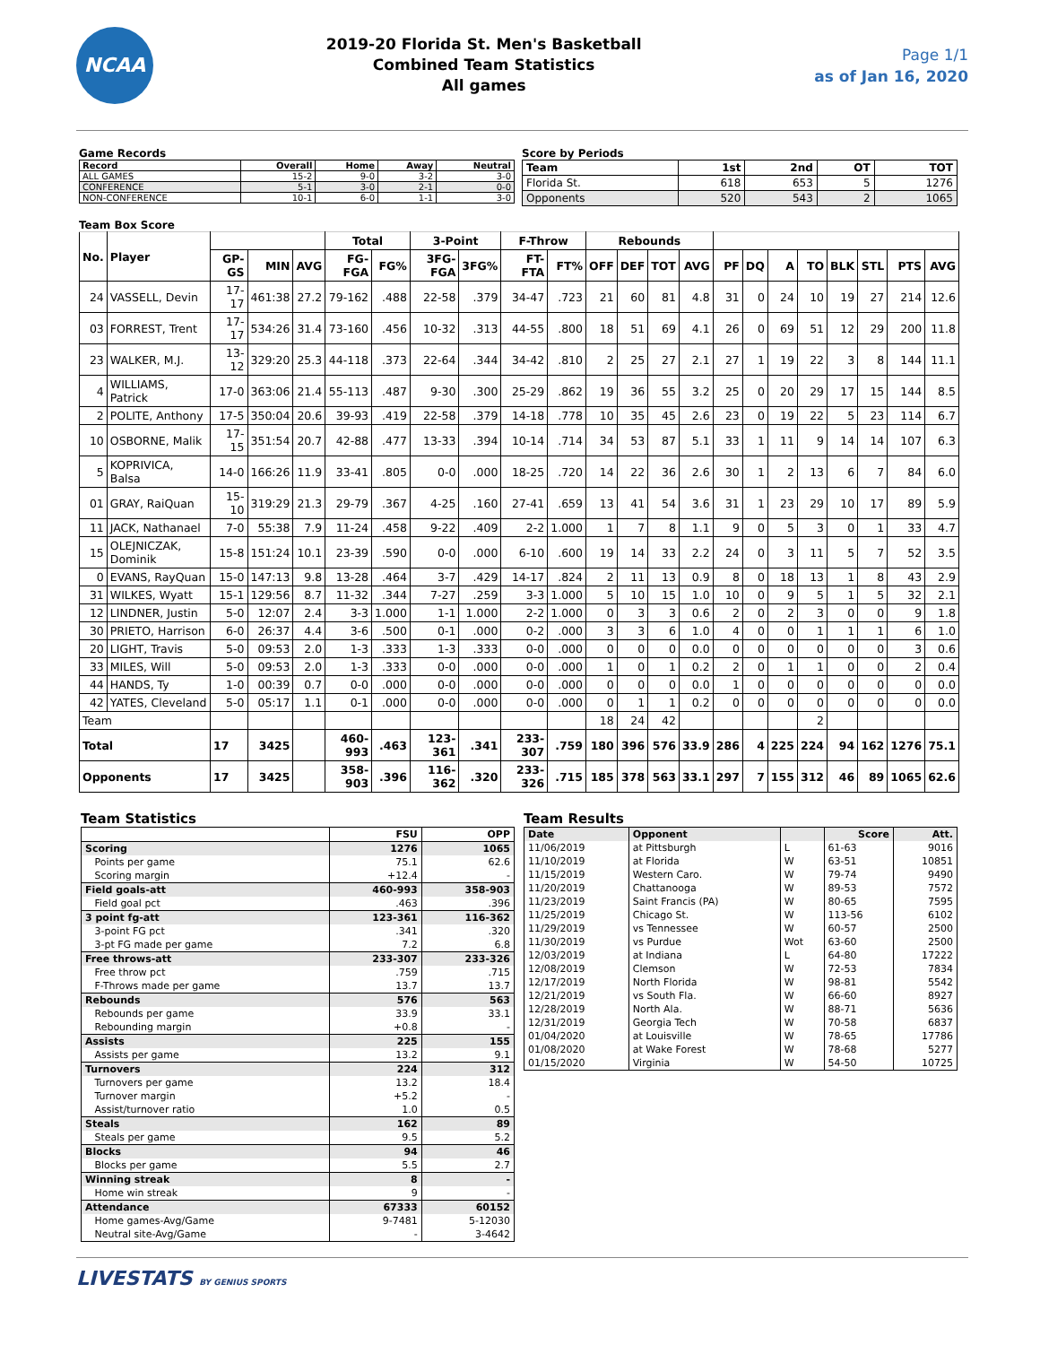NCAA
2019-20 Florida St. Men's Basketball
Combined Team Statistics
All games
Page 1/1
as of Jan 16, 2020
Game Records
| Record | Overall | Home | Away | Neutral |
| --- | --- | --- | --- | --- |
| ALL GAMES | 15-2 | 9-0 | 3-2 | 3-0 |
| CONFERENCE | 5-1 | 3-0 | 2-1 | 0-0 |
| NON-CONFERENCE | 10-1 | 6-0 | 1-1 | 3-0 |
Score by Periods
| Team | 1st | 2nd | OT | TOT |
| --- | --- | --- | --- | --- |
| Florida St. | 618 | 653 | 5 | 1276 |
| Opponents | 520 | 543 | 2 | 1065 |
Team Box Score
| No. | Player | | | | Total | | 3-Point | | F-Throw | | Rebounds | | | | | | | | | | | |
| --- | --- | --- | --- | --- | --- | --- | --- | --- | --- | --- | --- | --- | --- | --- | --- | --- | --- | --- | --- | --- | --- | --- |
| | | GP-GS | MIN | AVG | FG-FGA | FG% | 3FG-FGA | 3FG% | FT-FTA | FT% | OFF | DEF | TOT | AVG | PF | DQ | A | TO | BLK | STL | PTS | AVG |
| 24 | VASSELL, Devin | 17-17 | 461:38 | 27.2 | 79-162 | .488 | 22-58 | .379 | 34-47 | .723 | 21 | 60 | 81 | 4.8 | 31 | 0 | 24 | 10 | 19 | 27 | 214 | 12.6 |
| 03 | FORREST, Trent | 17-17 | 534:26 | 31.4 | 73-160 | .456 | 10-32 | .313 | 44-55 | .800 | 18 | 51 | 69 | 4.1 | 26 | 0 | 69 | 51 | 12 | 29 | 200 | 11.8 |
| 23 | WALKER, M.J. | 13-12 | 329:20 | 25.3 | 44-118 | .373 | 22-64 | .344 | 34-42 | .810 | 2 | 25 | 27 | 2.1 | 27 | 1 | 19 | 22 | 3 | 8 | 144 | 11.1 |
| 4 | WILLIAMS, Patrick | 17-0 | 363:06 | 21.4 | 55-113 | .487 | 9-30 | .300 | 25-29 | .862 | 19 | 36 | 55 | 3.2 | 25 | 0 | 20 | 29 | 17 | 15 | 144 | 8.5 |
| 2 | POLITE, Anthony | 17-5 | 350:04 | 20.6 | 39-93 | .419 | 22-58 | .379 | 14-18 | .778 | 10 | 35 | 45 | 2.6 | 23 | 0 | 19 | 22 | 5 | 23 | 114 | 6.7 |
| 10 | OSBORNE, Malik | 17-15 | 351:54 | 20.7 | 42-88 | .477 | 13-33 | .394 | 10-14 | .714 | 34 | 53 | 87 | 5.1 | 33 | 1 | 11 | 9 | 14 | 14 | 107 | 6.3 |
| 5 | KOPRIVICA, Balsa | 14-0 | 166:26 | 11.9 | 33-41 | .805 | 0-0 | .000 | 18-25 | .720 | 14 | 22 | 36 | 2.6 | 30 | 1 | 2 | 13 | 6 | 7 | 84 | 6.0 |
| 01 | GRAY, RaiQuan | 15-10 | 319:29 | 21.3 | 29-79 | .367 | 4-25 | .160 | 27-41 | .659 | 13 | 41 | 54 | 3.6 | 31 | 1 | 23 | 29 | 10 | 17 | 89 | 5.9 |
| 11 | JACK, Nathanael | 7-0 | 55:38 | 7.9 | 11-24 | .458 | 9-22 | .409 | 2-2 | 1.000 | 1 | 7 | 8 | 1.1 | 9 | 0 | 5 | 3 | 0 | 1 | 33 | 4.7 |
| 15 | OLEJNICZAK, Dominik | 15-8 | 151:24 | 10.1 | 23-39 | .590 | 0-0 | .000 | 6-10 | .600 | 19 | 14 | 33 | 2.2 | 24 | 0 | 3 | 11 | 5 | 7 | 52 | 3.5 |
| 0 | EVANS, RayQuan | 15-0 | 147:13 | 9.8 | 13-28 | .464 | 3-7 | .429 | 14-17 | .824 | 2 | 11 | 13 | 0.9 | 8 | 0 | 18 | 13 | 1 | 8 | 43 | 2.9 |
| 31 | WILKES, Wyatt | 15-1 | 129:56 | 8.7 | 11-32 | .344 | 7-27 | .259 | 3-3 | 1.000 | 5 | 10 | 15 | 1.0 | 10 | 0 | 9 | 5 | 1 | 5 | 32 | 2.1 |
| 12 | LINDNER, Justin | 5-0 | 12:07 | 2.4 | 3-3 | 1.000 | 1-1 | 1.000 | 2-2 | 1.000 | 0 | 3 | 3 | 0.6 | 2 | 0 | 2 | 3 | 0 | 0 | 9 | 1.8 |
| 30 | PRIETO, Harrison | 6-0 | 26:37 | 4.4 | 3-6 | .500 | 0-1 | .000 | 0-2 | .000 | 3 | 3 | 6 | 1.0 | 4 | 0 | 0 | 1 | 1 | 1 | 6 | 1.0 |
| 20 | LIGHT, Travis | 5-0 | 09:53 | 2.0 | 1-3 | .333 | 1-3 | .333 | 0-0 | .000 | 0 | 0 | 0 | 0.0 | 0 | 0 | 0 | 0 | 0 | 0 | 3 | 0.6 |
| 33 | MILES, Will | 5-0 | 09:53 | 2.0 | 1-3 | .333 | 0-0 | .000 | 0-0 | .000 | 1 | 0 | 1 | 0.2 | 2 | 0 | 1 | 1 | 0 | 0 | 2 | 0.4 |
| 44 | HANDS, Ty | 1-0 | 00:39 | 0.7 | 0-0 | .000 | 0-0 | .000 | 0-0 | .000 | 0 | 0 | 0 | 0.0 | 1 | 0 | 0 | 0 | 0 | 0 | 0 | 0.0 |
| 42 | YATES, Cleveland | 5-0 | 05:17 | 1.1 | 0-1 | .000 | 0-0 | .000 | 0-0 | .000 | 0 | 1 | 1 | 0.2 | 0 | 0 | 0 | 0 | 0 | 0 | 0 | 0.0 |
| Team | | | | | | | | | | | 18 | 24 | 42 | | | | | 2 | | | | |
| Total | | 17 | 3425 | | 460-993 | .463 | 123-361 | .341 | 233-307 | .759 | 180 | 396 | 576 | 33.9 | 286 | 4 | 225 | 224 | 94 | 162 | 1276 | 75.1 |
| Opponents | | 17 | 3425 | | 358-903 | .396 | 116-362 | .320 | 233-326 | .715 | 185 | 378 | 563 | 33.1 | 297 | 7 | 155 | 312 | 46 | 89 | 1065 | 62.6 |
Team Statistics
| | FSU | OPP |
| Scoring | 1276 | 1065 |
| Points per game | 75.1 | 62.6 |
| Scoring margin | +12.4 | - |
| Field goals-att | 460-993 | 358-903 |
| Field goal pct | .463 | .396 |
| 3 point fg-att | 123-361 | 116-362 |
| 3-point FG pct | .341 | .320 |
| 3-pt FG made per game | 7.2 | 6.8 |
| Free throws-att | 233-307 | 233-326 |
| Free throw pct | .759 | .715 |
| F-Throws made per game | 13.7 | 13.7 |
| Rebounds | 576 | 563 |
| Rebounds per game | 33.9 | 33.1 |
| Rebounding margin | +0.8 | - |
| Assists | 225 | 155 |
| Assists per game | 13.2 | 9.1 |
| Turnovers | 224 | 312 |
| Turnovers per game | 13.2 | 18.4 |
| Turnover margin | +5.2 | - |
| Assist/turnover ratio | 1.0 | 0.5 |
| Steals | 162 | 89 |
| Steals per game | 9.5 | 5.2 |
| Blocks | 94 | 46 |
| Blocks per game | 5.5 | 2.7 |
| Winning streak | 8 | - |
| Home win streak | 9 | - |
| Attendance | 67333 | 60152 |
| Home games-Avg/Game | 9-7481 | 5-12030 |
| Neutral site-Avg/Game | - | 3-4642 |
Team Results
| Date | Opponent | | Score | Att. |
| 11/06/2019 | at Pittsburgh | L | 61-63 | 9016 |
| 11/10/2019 | at Florida | W | 63-51 | 10851 |
| 11/15/2019 | Western Caro. | W | 79-74 | 9490 |
| 11/20/2019 | Chattanooga | W | 89-53 | 7572 |
| 11/23/2019 | Saint Francis (PA) | W | 80-65 | 7595 |
| 11/25/2019 | Chicago St. | W | 113-56 | 6102 |
| 11/29/2019 | vs Tennessee | W | 60-57 | 2500 |
| 11/30/2019 | vs Purdue | Wot | 63-60 | 2500 |
| 12/03/2019 | at Indiana | L | 64-80 | 17222 |
| 12/08/2019 | Clemson | W | 72-53 | 7834 |
| 12/17/2019 | North Florida | W | 98-81 | 5542 |
| 12/21/2019 | vs South Fla. | W | 66-60 | 8927 |
| 12/28/2019 | North Ala. | W | 88-71 | 5636 |
| 12/31/2019 | Georgia Tech | W | 70-58 | 6837 |
| 01/04/2020 | at Louisville | W | 78-65 | 17786 |
| 01/08/2020 | at Wake Forest | W | 78-68 | 5277 |
| 01/15/2020 | Virginia | W | 54-50 | 10725 |
LIVESTATS BY GENIUS SPORTS